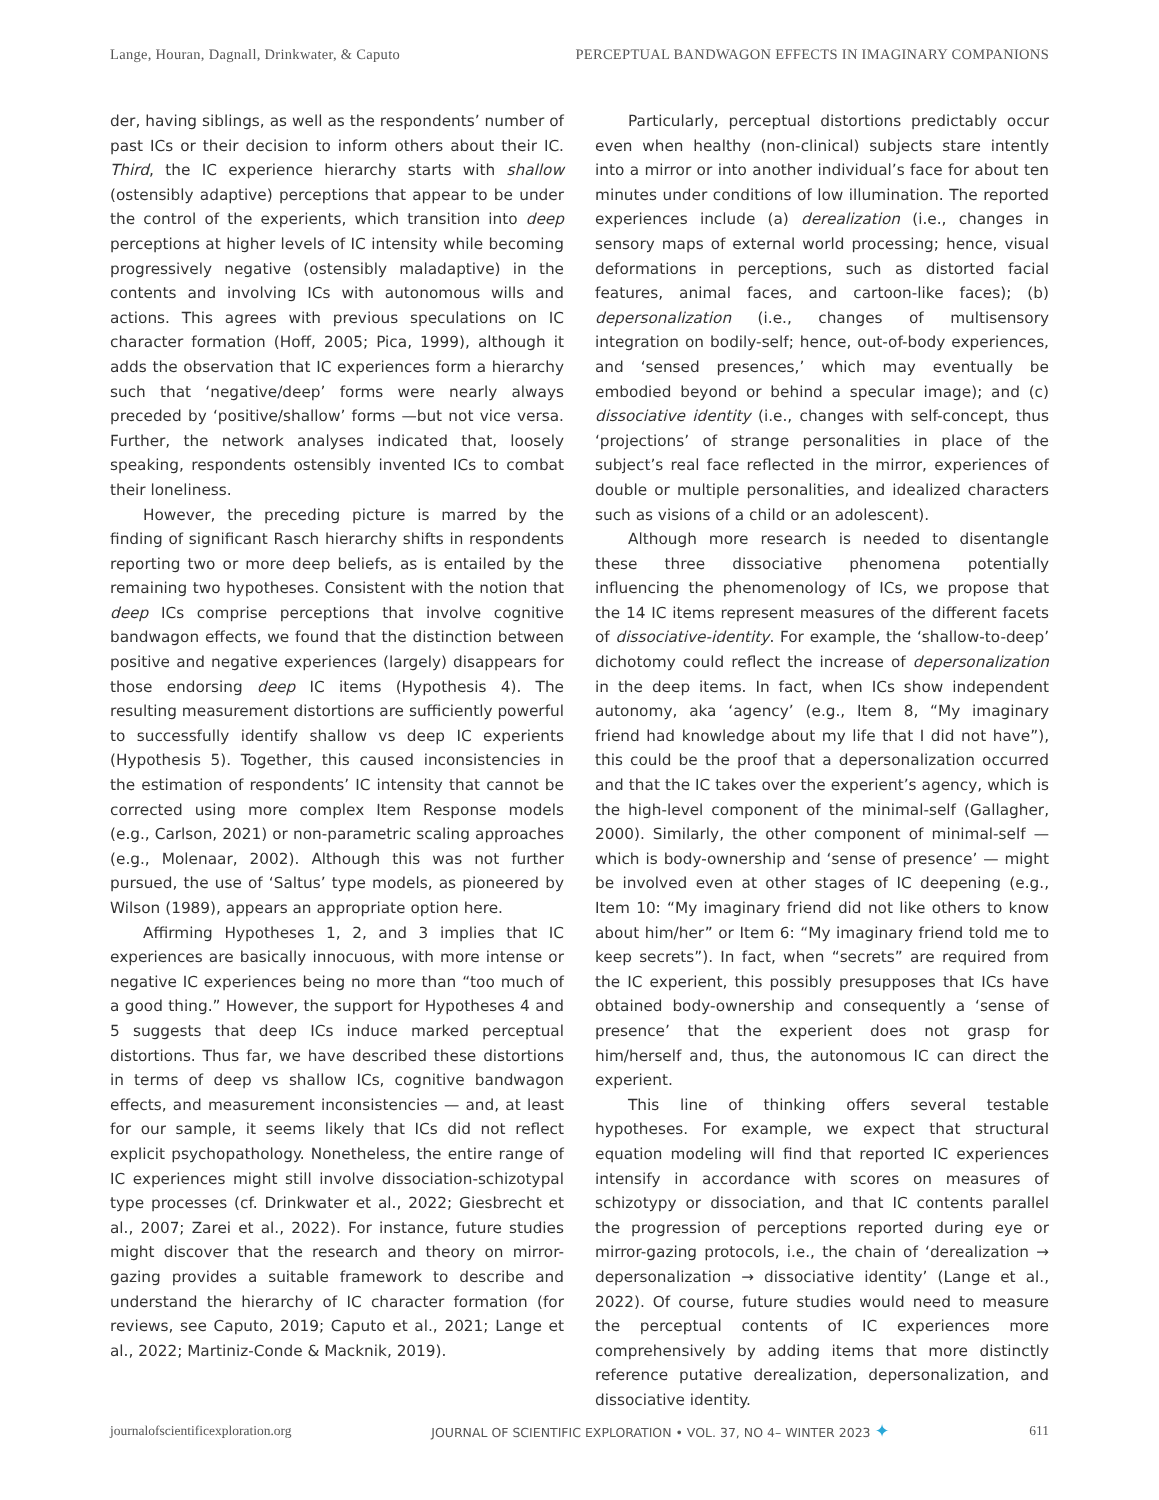Lange, Houran, Dagnall, Drinkwater, & Caputo PERCEPTUAL BANDWAGON EFFECTS IN IMAGINARY COMPANIONS
der, having siblings, as well as the respondents’ number of past ICs or their decision to inform others about their IC. Third, the IC experience hierarchy starts with shallow (ostensibly adaptive) perceptions that appear to be under the control of the experients, which transition into deep perceptions at higher levels of IC intensity while becoming progressively negative (ostensibly maladaptive) in the contents and involving ICs with autonomous wills and actions. This agrees with previous speculations on IC character formation (Hoff, 2005; Pica, 1999), although it adds the observation that IC experiences form a hierarchy such that ‘negative/deep’ forms were nearly always preceded by ‘positive/shallow’ forms —but not vice versa. Further, the network analyses indicated that, loosely speaking, respondents ostensibly invented ICs to combat their loneliness.
However, the preceding picture is marred by the finding of significant Rasch hierarchy shifts in respondents reporting two or more deep beliefs, as is entailed by the remaining two hypotheses. Consistent with the notion that deep ICs comprise perceptions that involve cognitive bandwagon effects, we found that the distinction between positive and negative experiences (largely) disappears for those endorsing deep IC items (Hypothesis 4). The resulting measurement distortions are sufficiently powerful to successfully identify shallow vs deep IC experients (Hypothesis 5). Together, this caused inconsistencies in the estimation of respondents’ IC intensity that cannot be corrected using more complex Item Response models (e.g., Carlson, 2021) or non-parametric scaling approaches (e.g., Molenaar, 2002). Although this was not further pursued, the use of ‘Saltus’ type models, as pioneered by Wilson (1989), appears an appropriate option here.
Affirming Hypotheses 1, 2, and 3 implies that IC experiences are basically innocuous, with more intense or negative IC experiences being no more than “too much of a good thing.” However, the support for Hypotheses 4 and 5 suggests that deep ICs induce marked perceptual distortions. Thus far, we have described these distortions in terms of deep vs shallow ICs, cognitive bandwagon effects, and measurement inconsistencies — and, at least for our sample, it seems likely that ICs did not reflect explicit psychopathology. Nonetheless, the entire range of IC experiences might still involve dissociation-schizotypal type processes (cf. Drinkwater et al., 2022; Giesbrecht et al., 2007; Zarei et al., 2022). For instance, future studies might discover that the research and theory on mirror-gazing provides a suitable framework to describe and understand the hierarchy of IC character formation (for reviews, see Caputo, 2019; Caputo et al., 2021; Lange et al., 2022; Martiniz-Conde & Macknik, 2019).
Particularly, perceptual distortions predictably occur even when healthy (non-clinical) subjects stare intently into a mirror or into another individual’s face for about ten minutes under conditions of low illumination. The reported experiences include (a) derealization (i.e., changes in sensory maps of external world processing; hence, visual deformations in perceptions, such as distorted facial features, animal faces, and cartoon-like faces); (b) depersonalization (i.e., changes of multisensory integration on bodily-self; hence, out-of-body experiences, and ‘sensed presences,’ which may eventually be embodied beyond or behind a specular image); and (c) dissociative identity (i.e., changes with self-concept, thus ‘projections’ of strange personalities in place of the subject’s real face reflected in the mirror, experiences of double or multiple personalities, and idealized characters such as visions of a child or an adolescent).
Although more research is needed to disentangle these three dissociative phenomena potentially influencing the phenomenology of ICs, we propose that the 14 IC items represent measures of the different facets of dissociative-identity. For example, the ‘shallow-to-deep’ dichotomy could reflect the increase of depersonalization in the deep items. In fact, when ICs show independent autonomy, aka ‘agency’ (e.g., Item 8, “My imaginary friend had knowledge about my life that I did not have”), this could be the proof that a depersonalization occurred and that the IC takes over the experient’s agency, which is the high-level component of the minimal-self (Gallagher, 2000). Similarly, the other component of minimal-self — which is body-ownership and ‘sense of presence’ — might be involved even at other stages of IC deepening (e.g., Item 10: “My imaginary friend did not like others to know about him/her” or Item 6: “My imaginary friend told me to keep secrets”). In fact, when “secrets” are required from the IC experient, this possibly presupposes that ICs have obtained body-ownership and consequently a ‘sense of presence’ that the experient does not grasp for him/herself and, thus, the autonomous IC can direct the experient.
This line of thinking offers several testable hypotheses. For example, we expect that structural equation modeling will find that reported IC experiences intensify in accordance with scores on measures of schizotypy or dissociation, and that IC contents parallel the progression of perceptions reported during eye or mirror-gazing protocols, i.e., the chain of ‘derealization → depersonalization → dissociative identity’ (Lange et al., 2022). Of course, future studies would need to measure the perceptual contents of IC experiences more comprehensively by adding items that more distinctly reference putative derealization, depersonalization, and dissociative identity.
journalofscientificexploration.org JOURNAL OF SCIENTIFIC EXPLORATION • VOL. 37, NO 4– WINTER 2023 ✦ 611